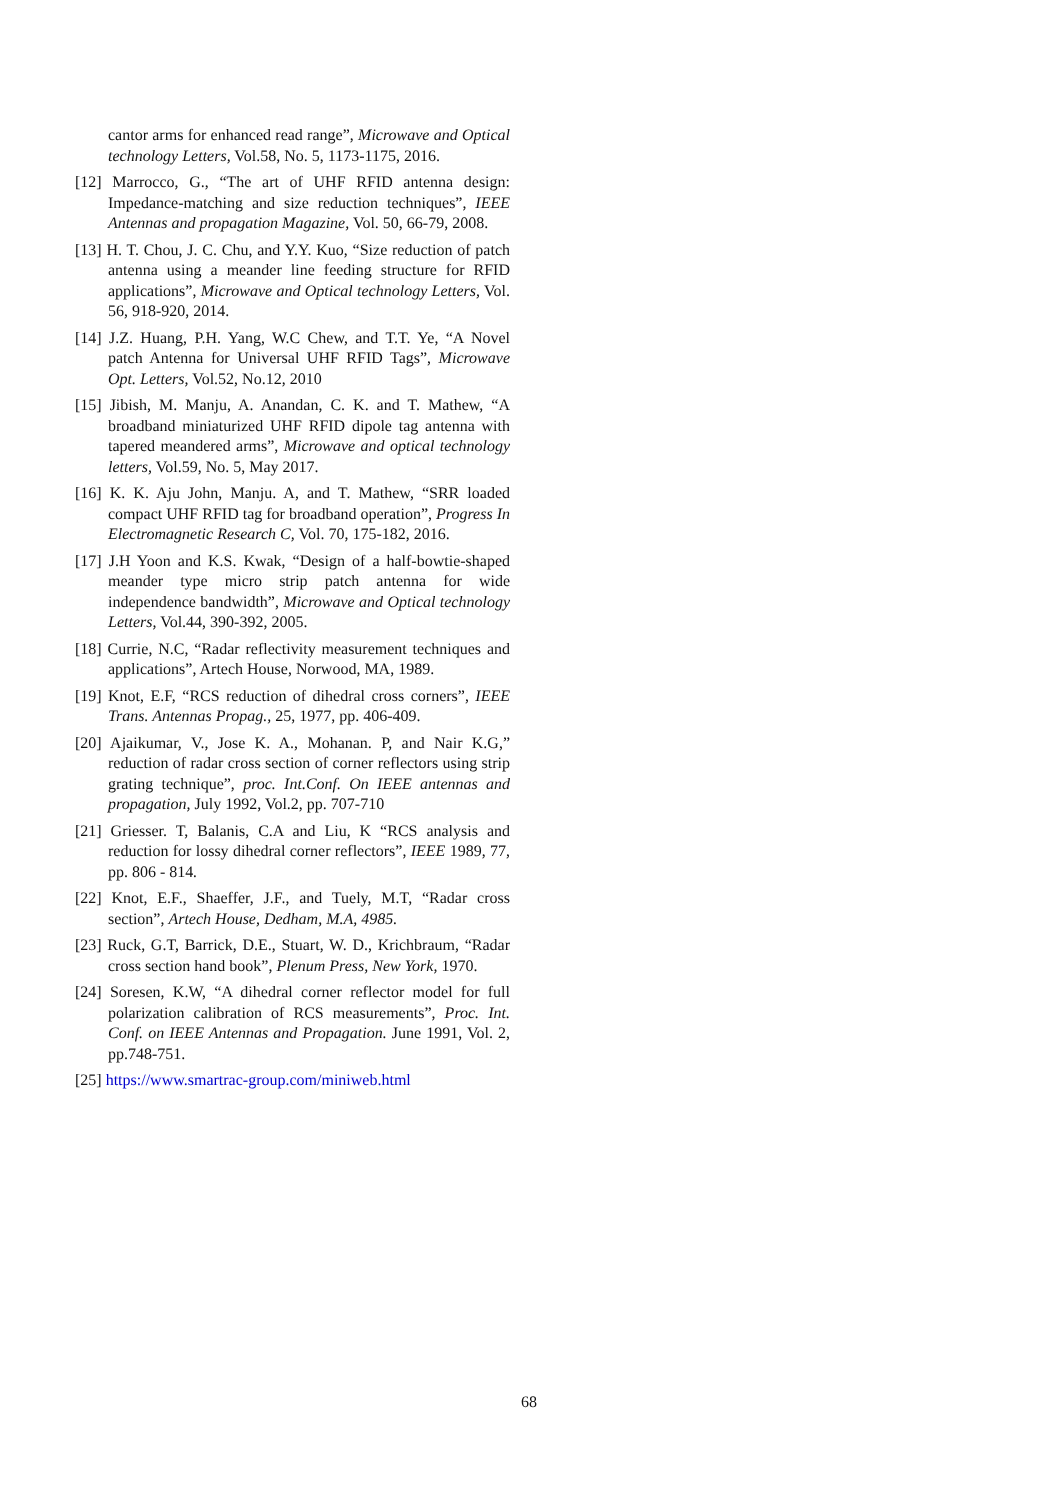cantor arms for enhanced read range”, Microwave and Optical technology Letters, Vol.58, No. 5, 1173-1175, 2016.
[12] Marrocco, G., “The art of UHF RFID antenna design: Impedance-matching and size reduction techniques”, IEEE Antennas and propagation Magazine, Vol. 50, 66-79, 2008.
[13] H. T. Chou, J. C. Chu, and Y.Y. Kuo, “Size reduction of patch antenna using a meander line feeding structure for RFID applications”, Microwave and Optical technology Letters, Vol. 56, 918-920, 2014.
[14] J.Z. Huang, P.H. Yang, W.C Chew, and T.T. Ye, “A Novel patch Antenna for Universal UHF RFID Tags”, Microwave Opt. Letters, Vol.52, No.12, 2010
[15] Jibish, M. Manju, A. Anandan, C. K. and T. Mathew, “A broadband miniaturized UHF RFID dipole tag antenna with tapered meandered arms”, Microwave and optical technology letters, Vol.59, No. 5, May 2017.
[16] K. K. Aju John, Manju. A, and T. Mathew, “SRR loaded compact UHF RFID tag for broadband operation”, Progress In Electromagnetic Research C, Vol. 70, 175-182, 2016.
[17] J.H Yoon and K.S. Kwak, “Design of a half-bowtie-shaped meander type micro strip patch antenna for wide independence bandwidth”, Microwave and Optical technology Letters, Vol.44, 390-392, 2005.
[18] Currie, N.C, “Radar reflectivity measurement techniques and applications”, Artech House, Norwood, MA, 1989.
[19] Knot, E.F, “RCS reduction of dihedral cross corners”, IEEE Trans. Antennas Propag., 25, 1977, pp. 406-409.
[20] Ajaikumar, V., Jose K. A., Mohanan. P, and Nair K.G,” reduction of radar cross section of corner reflectors using strip grating technique”, proc. Int.Conf. On IEEE antennas and propagation, July 1992, Vol.2, pp. 707-710
[21] Griesser. T, Balanis, C.A and Liu, K “RCS analysis and reduction for lossy dihedral corner reflectors”, IEEE 1989, 77, pp. 806 - 814.
[22] Knot, E.F., Shaeffer, J.F., and Tuely, M.T, “Radar cross section”, Artech House, Dedham, M.A, 4985.
[23] Ruck, G.T, Barrick, D.E., Stuart, W. D., Krichbraum, “Radar cross section hand book”, Plenum Press, New York, 1970.
[24] Soresen, K.W, “A dihedral corner reflector model for full polarization calibration of RCS measurements”, Proc. Int. Conf. on IEEE Antennas and Propagation. June 1991, Vol. 2, pp.748-751.
[25] https://www.smartrac-group.com/miniweb.html
68